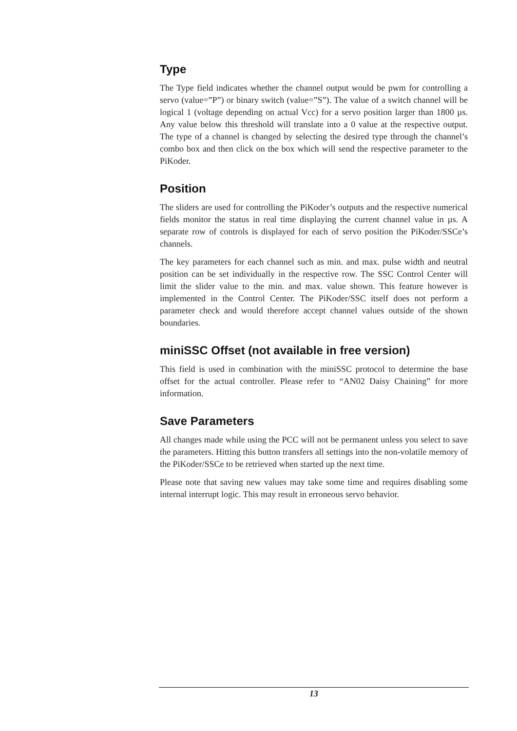Type
The Type field indicates whether the channel output would be pwm for controlling a servo (value=”P”) or binary switch (value=”S”). The value of a switch channel will be logical 1 (voltage depending on actual Vcc) for a servo position larger than 1800 µs. Any value below this threshold will translate into a 0 value at the respective output. The type of a channel is changed by selecting the desired type through the channel’s combo box and then click on the box which will send the respective parameter to the PiKoder.
Position
The sliders are used for controlling the PiKoder’s outputs and the respective numerical fields monitor the status in real time displaying the current channel value in µs. A separate row of controls is displayed for each of servo position the PiKoder/SSCe’s channels.
The key parameters for each channel such as min. and max. pulse width and neutral position can be set individually in the respective row. The SSC Control Center will limit the slider value to the min. and max. value shown. This feature however is implemented in the Control Center. The PiKoder/SSC itself does not perform a parameter check and would therefore accept channel values outside of the shown boundaries.
miniSSC Offset (not available in free version)
This field is used in combination with the miniSSC protocol to determine the base offset for the actual controller. Please refer to “AN02 Daisy Chaining” for more information.
Save Parameters
All changes made while using the PCC will not be permanent unless you select to save the parameters. Hitting this button transfers all settings into the non-volatile memory of the PiKoder/SSCe to be retrieved when started up the next time.
Please note that saving new values may take some time and requires disabling some internal interrupt logic. This may result in erroneous servo behavior.
13